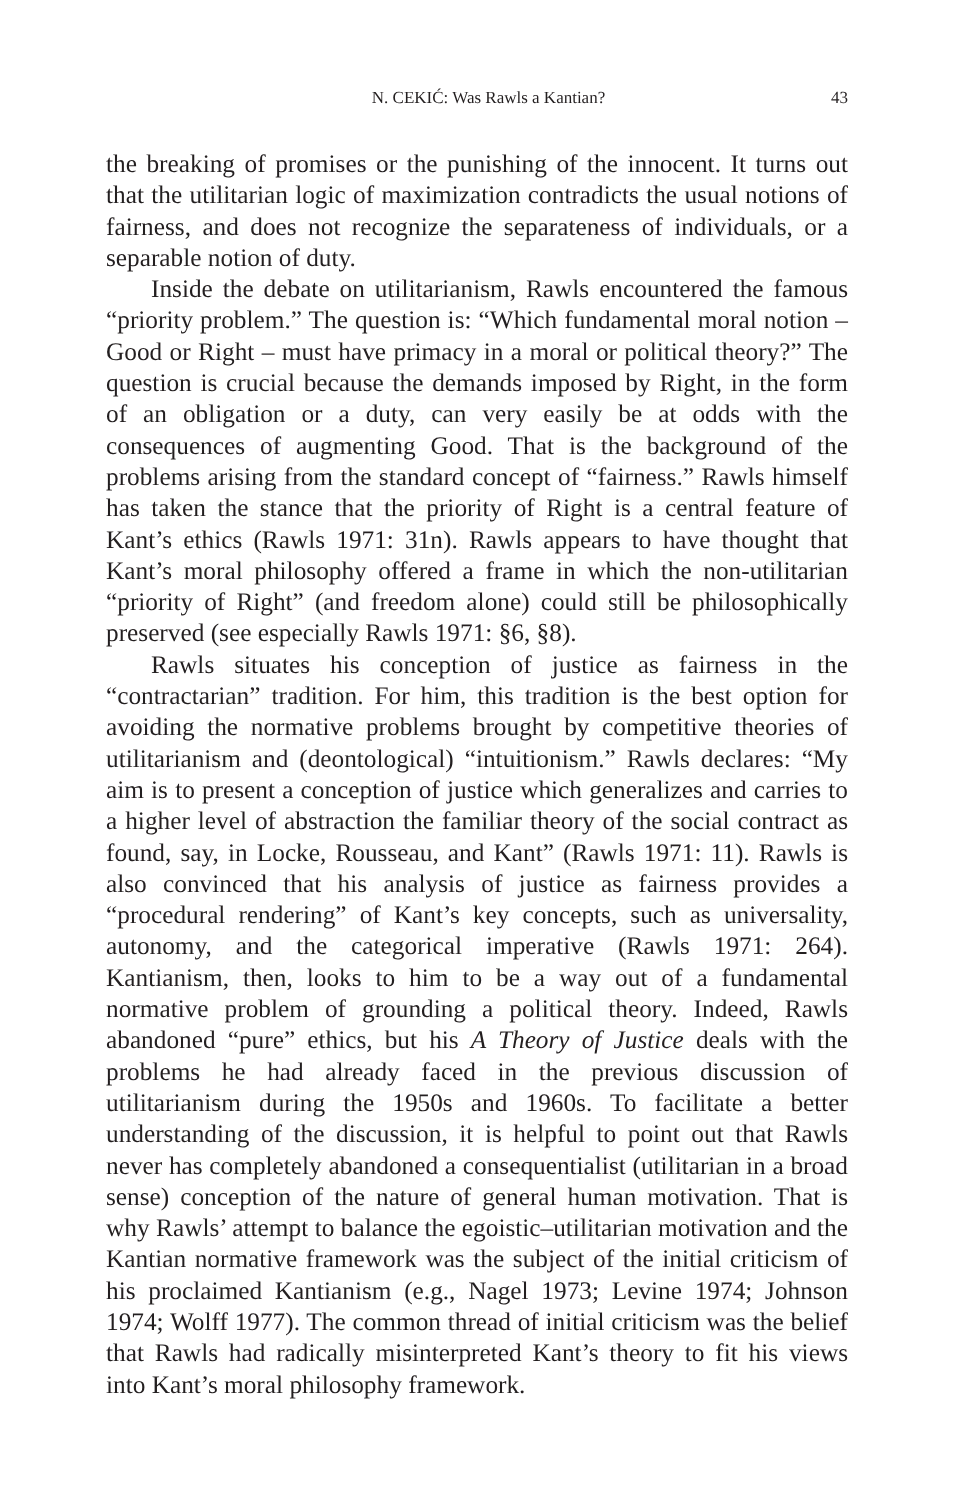N. CEKIĆ: Was Rawls a Kantian? 43
the breaking of promises or the punishing of the innocent. It turns out that the utilitarian logic of maximization contradicts the usual notions of fairness, and does not recognize the separateness of individuals, or a separable notion of duty.
Inside the debate on utilitarianism, Rawls encountered the famous “priority problem.” The question is: “Which fundamental moral notion – Good or Right – must have primacy in a moral or political theory?” The question is crucial because the demands imposed by Right, in the form of an obligation or a duty, can very easily be at odds with the consequences of augmenting Good. That is the background of the problems arising from the standard concept of “fairness.” Rawls himself has taken the stance that the priority of Right is a central feature of Kant’s ethics (Rawls 1971: 31n). Rawls appears to have thought that Kant’s moral philosophy offered a frame in which the non-utilitarian “priority of Right” (and freedom alone) could still be philosophically preserved (see especially Rawls 1971: §6, §8).
Rawls situates his conception of justice as fairness in the “contractarian” tradition. For him, this tradition is the best option for avoiding the normative problems brought by competitive theories of utilitarianism and (deontological) “intuitionism.” Rawls declares: “My aim is to present a conception of justice which generalizes and carries to a higher level of abstraction the familiar theory of the social contract as found, say, in Locke, Rousseau, and Kant” (Rawls 1971: 11). Rawls is also convinced that his analysis of justice as fairness provides a “procedural rendering” of Kant’s key concepts, such as universality, autonomy, and the categorical imperative (Rawls 1971: 264). Kantianism, then, looks to him to be a way out of a fundamental normative problem of grounding a political theory. Indeed, Rawls abandoned “pure” ethics, but his A Theory of Justice deals with the problems he had already faced in the previous discussion of utilitarianism during the 1950s and 1960s. To facilitate a better understanding of the discussion, it is helpful to point out that Rawls never has completely abandoned a consequentialist (utilitarian in a broad sense) conception of the nature of general human motivation. That is why Rawls’ attempt to balance the egoistic–utilitarian motivation and the Kantian normative framework was the subject of the initial criticism of his proclaimed Kantianism (e.g., Nagel 1973; Levine 1974; Johnson 1974; Wolff 1977). The common thread of initial criticism was the belief that Rawls had radically misinterpreted Kant’s theory to fit his views into Kant’s moral philosophy framework.